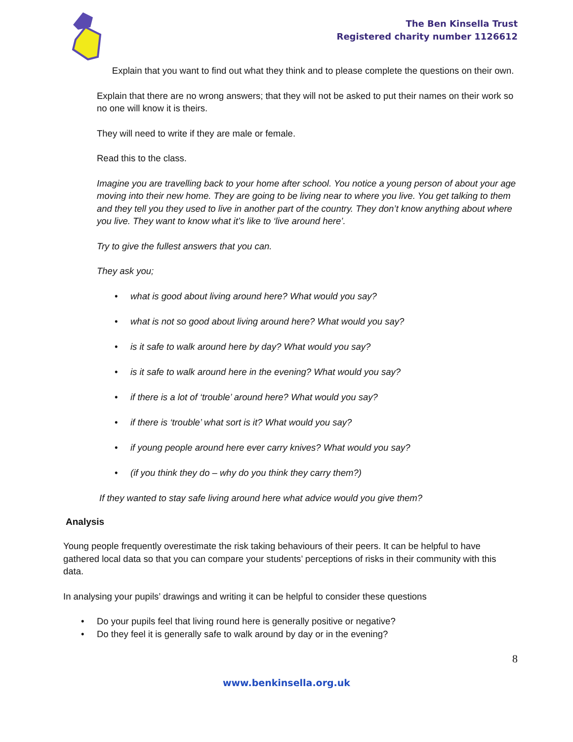The Ben Kinsella Trust
Registered charity number 1126612
Explain that you want to find out what they think and to please complete the questions on their own.
Explain that there are no wrong answers; that they will not be asked to put their names on their work so no one will know it is theirs.
They will need to write if they are male or female.
Read this to the class.
Imagine you are travelling back to your home after school. You notice a young person of about your age moving into their new home. They are going to be living near to where you live. You get talking to them and they tell you they used to live in another part of the country. They don’t know anything about where you live. They want to know what it’s like to ‘live around here’.
Try to give the fullest answers that you can.
They ask you;
• what is good about living around here? What would you say?
• what is not so good about living around here? What would you say?
• is it safe to walk around here by day? What would you say?
• is it safe to walk around here in the evening? What would you say?
• if there is a lot of ‘trouble’ around here? What would you say?
• if there is ‘trouble’ what sort is it? What would you say?
• if young people around here ever carry knives? What would you say?
• (if you think they do – why do you think they carry them?)
If they wanted to stay safe living around here what advice would you give them?
Analysis
Young people frequently overestimate the risk taking behaviours of their peers. It can be helpful to have gathered local data so that you can compare your students’ perceptions of risks in their community with this data.
In analysing your pupils’ drawings and writing it can be helpful to consider these questions
• Do your pupils feel that living round here is generally positive or negative?
• Do they feel it is generally safe to walk around by day or in the evening?
8
www.benkinsella.org.uk